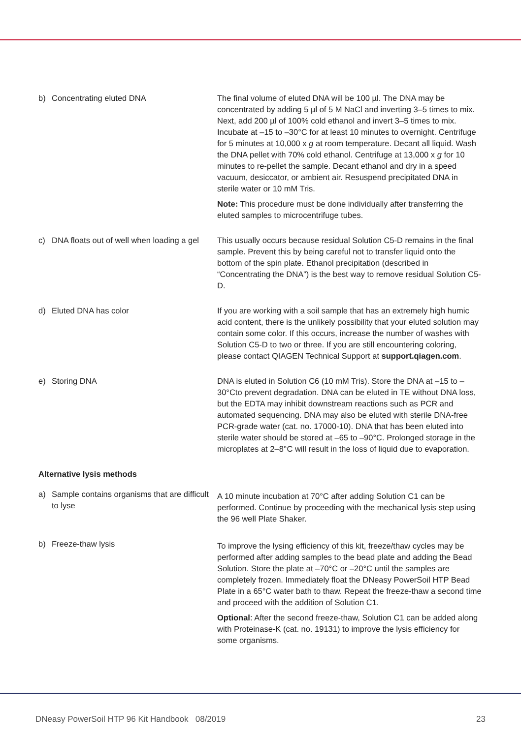| b) Concentrating eluted DNA | The final volume of eluted DNA will be 100 µl. The DNA may be concentrated by adding 5 µl of 5 M NaCl and inverting 3–5 times to mix. Next, add 200 µl of 100% cold ethanol and invert 3–5 times to mix. Incubate at –15 to –30°C for at least 10 minutes to overnight. Centrifuge for 5 minutes at 10,000 x g at room temperature. Decant all liquid. Wash the DNA pellet with 70% cold ethanol. Centrifuge at 13,000 x g for 10 minutes to re-pellet the sample. Decant ethanol and dry in a speed vacuum, desiccator, or ambient air. Resuspend precipitated DNA in sterile water or 10 mM Tris. Note: This procedure must be done individually after transferring the eluted samples to microcentrifuge tubes. |
| c) DNA floats out of well when loading a gel | This usually occurs because residual Solution C5-D remains in the final sample. Prevent this by being careful not to transfer liquid onto the bottom of the spin plate. Ethanol precipitation (described in “Concentrating the DNA”) is the best way to remove residual Solution C5-D. |
| d) Eluted DNA has color | If you are working with a soil sample that has an extremely high humic acid content, there is the unlikely possibility that your eluted solution may contain some color. If this occurs, increase the number of washes with Solution C5-D to two or three. If you are still encountering coloring, please contact QIAGEN Technical Support at support.qiagen.com . |
| e) Storing DNA | DNA is eluted in Solution C6 (10 mM Tris). Store the DNA at –15 to –30°Cto prevent degradation. DNA can be eluted in TE without DNA loss, but the EDTA may inhibit downstream reactions such as PCR and automated sequencing. DNA may also be eluted with sterile DNA-free PCR-grade water (cat. no. 17000-10). DNA that has been eluted into sterile water should be stored at –65 to –90°C. Prolonged storage in the microplates at 2–8°C will result in the loss of liquid due to evaporation. |
| Alternative lysis methods | |
| a) Sample contains organisms that are difficult to lyse | A 10 minute incubation at 70°C after adding Solution C1 can be performed. Continue by proceeding with the mechanical lysis step using the 96 well Plate Shaker. |
| b) Freeze-thaw lysis | To improve the lysing efficiency of this kit, freeze/thaw cycles may be performed after adding samples to the bead plate and adding the Bead Solution. Store the plate at –70°C or –20°C until the samples are completely frozen. Immediately float the DNeasy PowerSoil HTP Bead Plate in a 65°C water bath to thaw. Repeat the freeze-thaw a second time and proceed with the addition of Solution C1. Optional : After the second freeze-thaw, Solution C1 can be added along with Proteinase-K (cat. no. 19131) to improve the lysis efficiency for some organisms. |
DNeasy PowerSoil HTP 96 Kit Handbook 08/2019 23